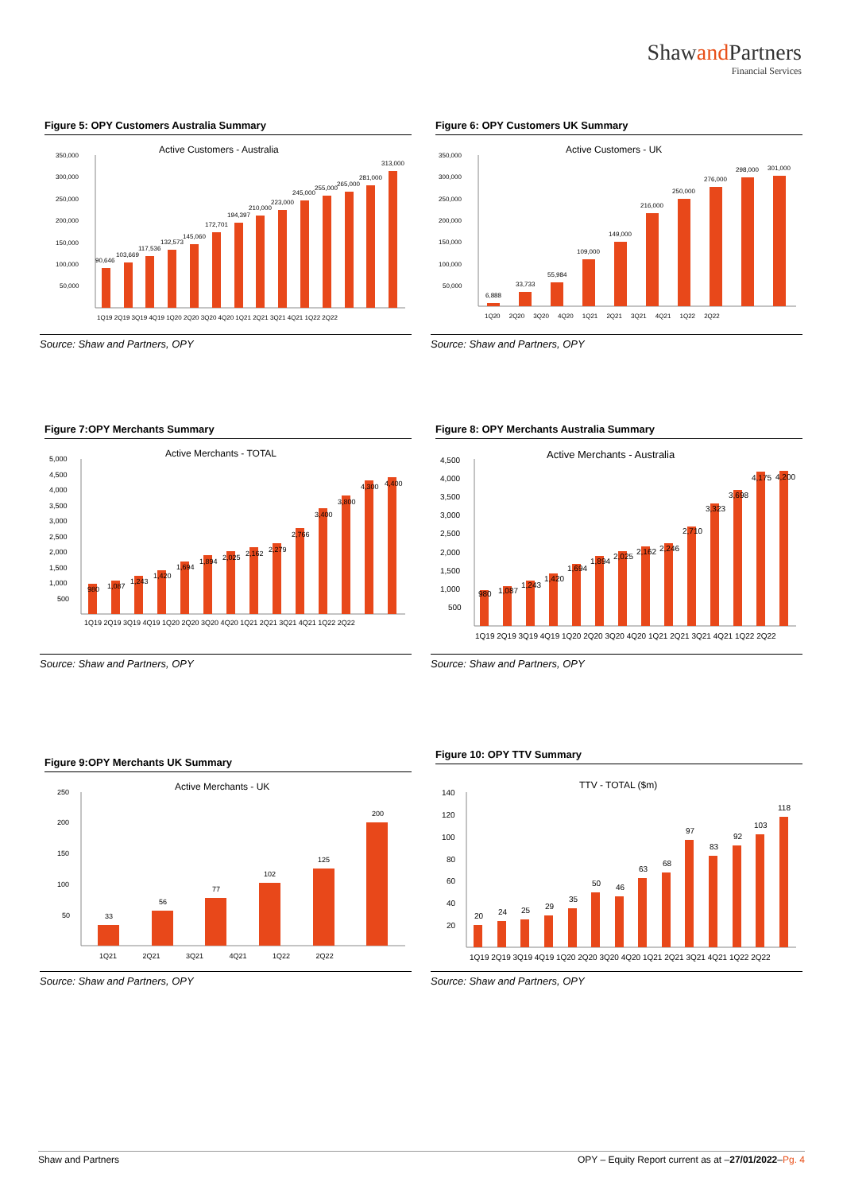Shawand Partners
Financial Services
Figure 5: OPY Customers Australia Summary
Active Customers - Australia
350,000
300,000
250,000
200,000
150,000
100,000
50,000
90,646
103,669
117,536
132,573
145,060
172,701
194,397
210,000
223,000
245,000
255,000
265,000
281,000
313,000
1Q19 2Q19 3Q19 4Q19 1Q20 2Q20 3Q20 4Q20 1Q21 2Q21 3Q21 4Q21 1Q22 2Q22
Source: Shaw and Partners, OPY
Figure 6: OPY Customers UK Summary
Active Customers - UK
350,000
300,000
250,000
200,000
150,000
100,000
50,000
6,888
33,733
55,984
109,000
149,000
216,000
250,000
276,000
298,000
301,000
1Q20 2Q20 3Q20 4Q20 1Q21 2Q21 3Q21 4Q21 1Q22 2Q22
Source: Shaw and Partners, OPY
Figure 7:OPY Merchants Summary
Active Merchants - TOTAL
5,000
4,500
4,000
3,500
3,000
2,500
2,000
1,500
1,000
500
980
1,087
1,243
1,420
1,694
1,894
2,025
2,162
2,279
2,766
3,400
3,800
4,300
4,400
1Q19 2Q19 3Q19 4Q19 1Q20 2Q20 3Q20 4Q20 1Q21 2Q21 3Q21 4Q21 1Q22 2Q22
Source: Shaw and Partners, OPY
Figure 8: OPY Merchants Australia Summary
Active Merchants - Australia
4,500
4,000
3,500
3,000
2,500
2,000
1,500
1,000
500
980
1,087
1,243
1,420
1,694
1,894
2,025
2,162
2,246
2,710
3,323
3,698
4,175
4,200
1Q19 2Q19 3Q19 4Q19 1Q20 2Q20 3Q20 4Q20 1Q21 2Q21 3Q21 4Q21 1Q22 2Q22
Source: Shaw and Partners, OPY
Figure 9:OPY Merchants UK Summary
Active Merchants - UK
250
200
150
100
50
33
56
77
102
125
200
1Q21 2Q21 3Q21 4Q21 1Q22 2Q22
Source: Shaw and Partners, OPY
Figure 10: OPY TTV Summary
TTV - TOTAL ($m)
140
120
100
80
60
40
20
20
24
25
29
35
50
46
63
68
97
83
92
103
118
1Q19 2Q19 3Q19 4Q19 1Q20 2Q20 3Q20 4Q20 1Q21 2Q21 3Q21 4Q21 1Q22 2Q22
Source: Shaw and Partners, OPY
Shaw and Partners OPY – Equity Report current as at –27/01/2022–Pg. 4